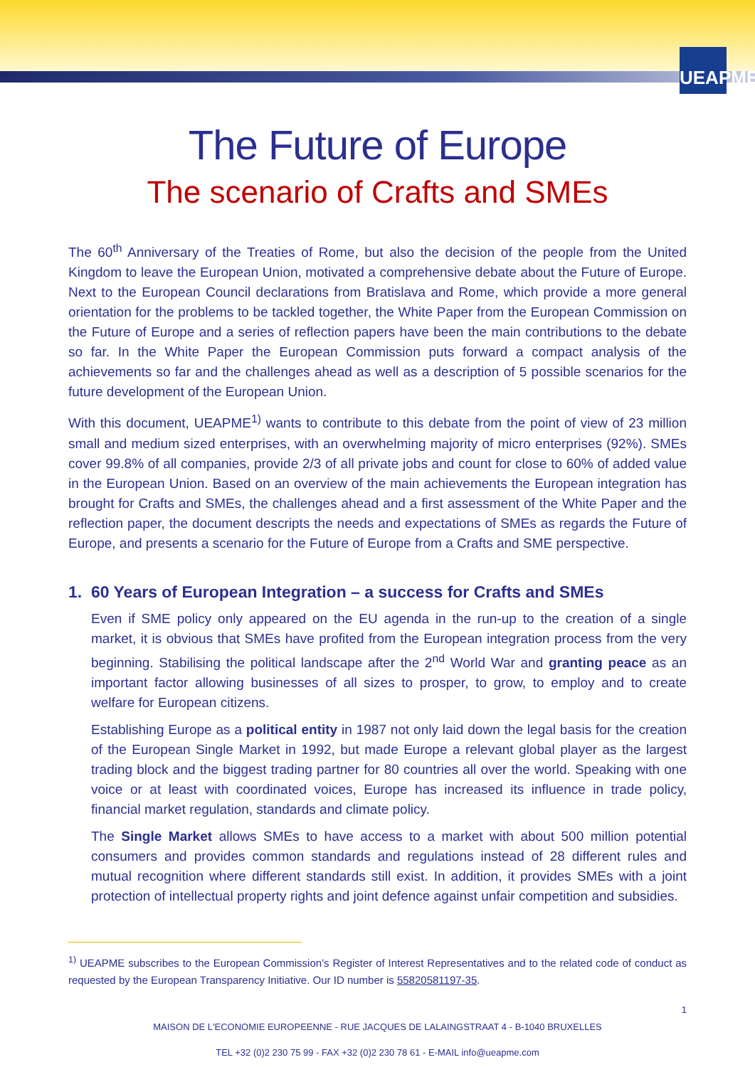UEAPME
The Future of Europe
The scenario of Crafts and SMEs
The 60<sup>th</sup> Anniversary of the Treaties of Rome, but also the decision of the people from the United Kingdom to leave the European Union, motivated a comprehensive debate about the Future of Europe. Next to the European Council declarations from Bratislava and Rome, which provide a more general orientation for the problems to be tackled together, the White Paper from the European Commission on the Future of Europe and a series of reflection papers have been the main contributions to the debate so far. In the White Paper the European Commission puts forward a compact analysis of the achievements so far and the challenges ahead as well as a description of 5 possible scenarios for the future development of the European Union.
With this document, UEAPME<sup>1)</sup> wants to contribute to this debate from the point of view of 23 million small and medium sized enterprises, with an overwhelming majority of micro enterprises (92%). SMEs cover 99.8% of all companies, provide 2/3 of all private jobs and count for close to 60% of added value in the European Union. Based on an overview of the main achievements the European integration has brought for Crafts and SMEs, the challenges ahead and a first assessment of the White Paper and the reflection paper, the document descripts the needs and expectations of SMEs as regards the Future of Europe, and presents a scenario for the Future of Europe from a Crafts and SME perspective.
1. 60 Years of European Integration – a success for Crafts and SMEs
Even if SME policy only appeared on the EU agenda in the run-up to the creation of a single market, it is obvious that SMEs have profited from the European integration process from the very beginning. Stabilising the political landscape after the 2<sup>nd</sup> World War and granting peace as an important factor allowing businesses of all sizes to prosper, to grow, to employ and to create welfare for European citizens.
Establishing Europe as a political entity in 1987 not only laid down the legal basis for the creation of the European Single Market in 1992, but made Europe a relevant global player as the largest trading block and the biggest trading partner for 80 countries all over the world. Speaking with one voice or at least with coordinated voices, Europe has increased its influence in trade policy, financial market regulation, standards and climate policy.
The Single Market allows SMEs to have access to a market with about 500 million potential consumers and provides common standards and regulations instead of 28 different rules and mutual recognition where different standards still exist. In addition, it provides SMEs with a joint protection of intellectual property rights and joint defence against unfair competition and subsidies.
<sup>1)</sup> UEAPME subscribes to the European Commission’s Register of Interest Representatives and to the related code of conduct as requested by the European Transparency Initiative. Our ID number is 55820581197-35.
1
MAISON DE L'ECONOMIE EUROPEENNE - RUE JACQUES DE LALAINGSTRAAT 4 - B-1040 BRUXELLES
TEL +32 (0)2 230 75 99 - FAX +32 (0)2 230 78 61 - E-MAIL info@ueapme.com